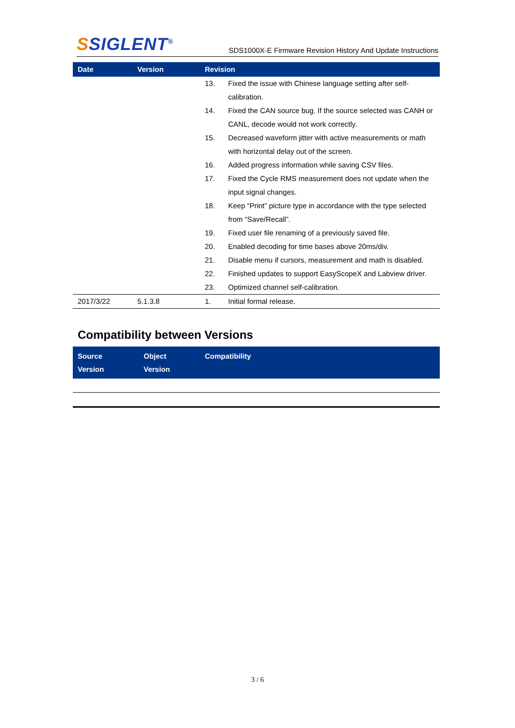SSIGLENT<sup>®</sup>
SDS1000X-E Firmware Revision History And Update Instructions
| Date | Version | Revision | |
| --- | --- | --- | --- |
| | | 13. | Fixed the issue with Chinese language setting after self-calibration. |
| | | 14. | Fixed the CAN source bug. If the source selected was CANH or CANL, decode would not work correctly. |
| | | 15. | Decreased waveform jitter with active measurements or math with horizontal delay out of the screen. |
| | | 16. | Added progress information while saving CSV files. |
| | | 17. | Fixed the Cycle RMS measurement does not update when the input signal changes. |
| | | 18. | Keep “Print” picture type in accordance with the type selected from “Save/Recall”. |
| | | 19. | Fixed user file renaming of a previously saved file. |
| | | 20. | Enabled decoding for time bases above 20ms/div. |
| | | 21. | Disable menu if cursors, measurement and math is disabled. |
| | | 22. | Finished updates to support EasyScopeX and Labview driver. |
| | | 23. | Optimized channel self-calibration. |
| 2017/3/22 | 5.1.3.8 | 1. | Initial formal release. |
Compatibility between Versions
| Source Version | Object Version | Compatibility |
| --- | --- | --- |
3 / 6